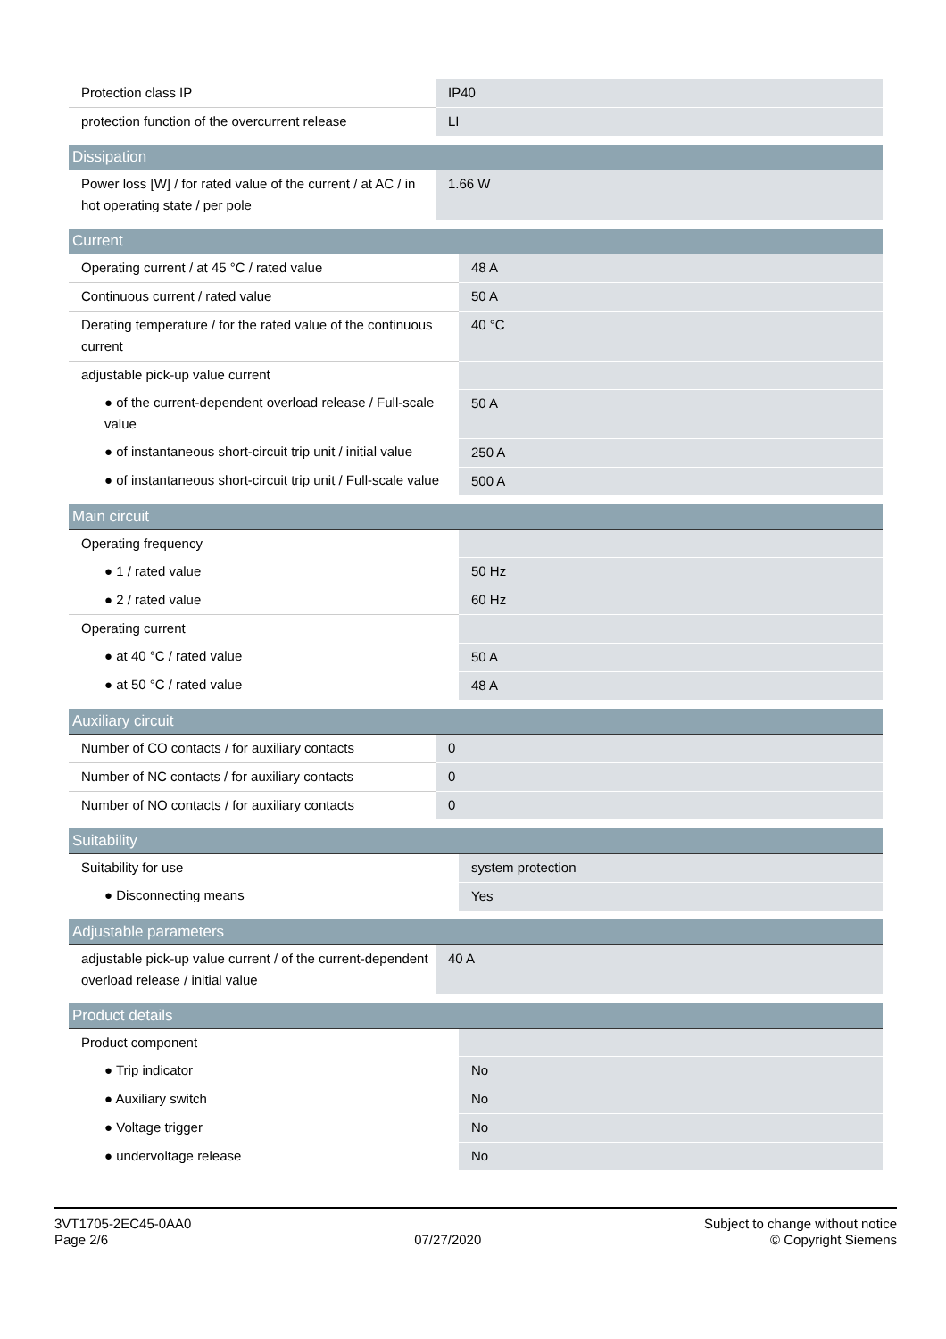| Protection class IP | IP40 |
| protection function of the overcurrent release | LI |
| Dissipation | |
| --- | --- |
| Power loss [W] / for rated value of the current / at AC / in hot operating state / per pole | 1.66 W |
| Current | |
| --- | --- |
| Operating current / at 45 °C / rated value | 48 A |
| Continuous current / rated value | 50 A |
| Derating temperature / for the rated value of the continuous current | 40 °C |
| adjustable pick-up value current | |
| ● of the current-dependent overload release / Full-scale value | 50 A |
| ● of instantaneous short-circuit trip unit / initial value | 250 A |
| ● of instantaneous short-circuit trip unit / Full-scale value | 500 A |
| Main circuit | |
| --- | --- |
| Operating frequency | |
| ● 1 / rated value | 50 Hz |
| ● 2 / rated value | 60 Hz |
| Operating current | |
| ● at 40 °C / rated value | 50 A |
| ● at 50 °C / rated value | 48 A |
| Auxiliary circuit | |
| --- | --- |
| Number of CO contacts / for auxiliary contacts | 0 |
| Number of NC contacts / for auxiliary contacts | 0 |
| Number of NO contacts / for auxiliary contacts | 0 |
| Suitability | |
| --- | --- |
| Suitability for use | system protection |
| ● Disconnecting means | Yes |
| Adjustable parameters | |
| --- | --- |
| adjustable pick-up value current / of the current-dependent overload release / initial value | 40 A |
| Product details | |
| --- | --- |
| Product component | |
| ● Trip indicator | No |
| ● Auxiliary switch | No |
| ● Voltage trigger | No |
| ● undervoltage release | No |
3VT1705-2EC45-0AA0
Page 2/6
07/27/2020
Subject to change without notice
© Copyright Siemens